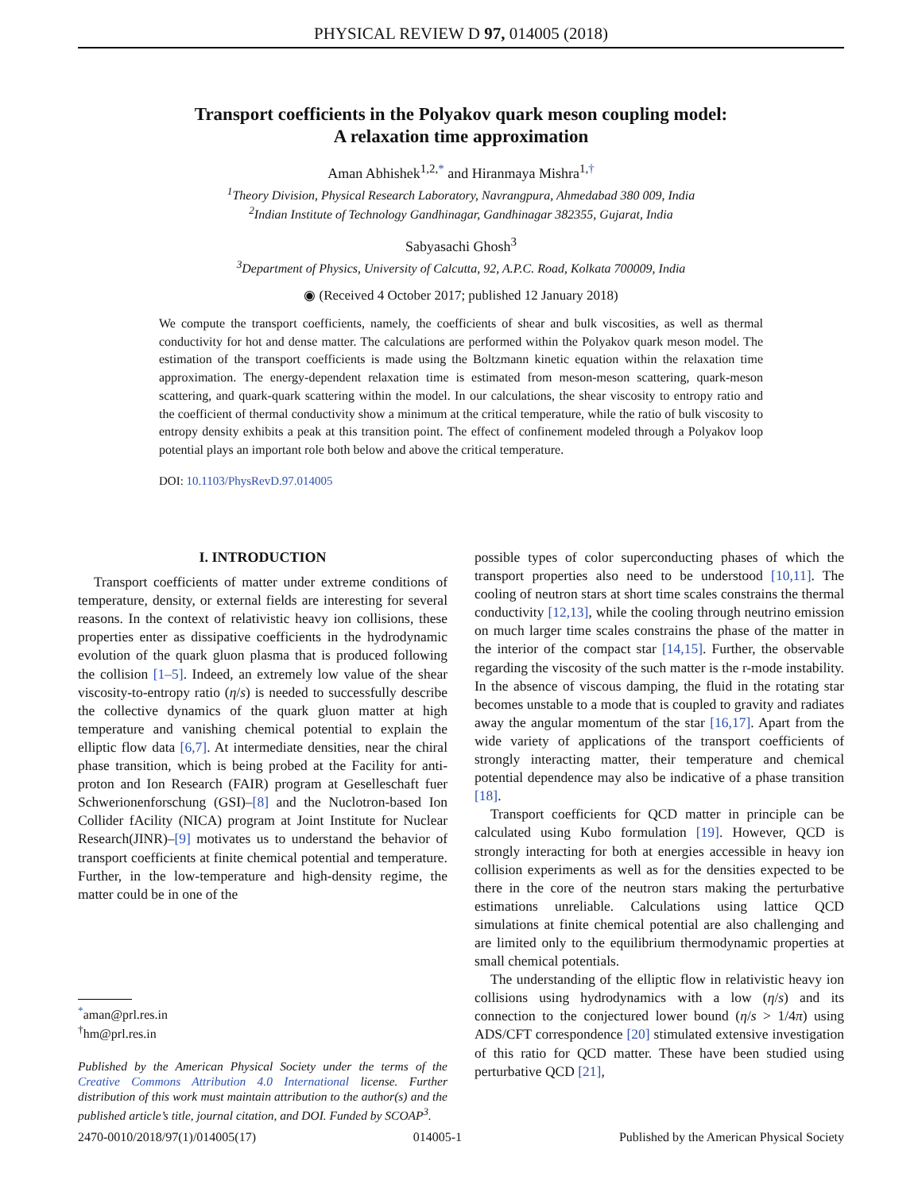PHYSICAL REVIEW D 97, 014005 (2018)
Transport coefficients in the Polyakov quark meson coupling model:
A relaxation time approximation
Aman Abhishek<sup>1,2,*</sup> and Hiranmaya Mishra<sup>1,†</sup>
<sup>1</sup> Theory Division, Physical Research Laboratory, Navrangpura, Ahmedabad 380 009, India
<sup>2</sup> Indian Institute of Technology Gandhinagar, Gandhinagar 382355, Gujarat, India
Sabyasachi Ghosh<sup>3</sup>
<sup>3</sup> Department of Physics, University of Calcutta, 92, A.P.C. Road, Kolkata 700009, India
◉ (Received 4 October 2017; published 12 January 2018)
We compute the transport coefficients, namely, the coefficients of shear and bulk viscosities, as well as thermal conductivity for hot and dense matter. The calculations are performed within the Polyakov quark meson model. The estimation of the transport coefficients is made using the Boltzmann kinetic equation within the relaxation time approximation. The energy-dependent relaxation time is estimated from meson-meson scattering, quark-meson scattering, and quark-quark scattering within the model. In our calculations, the shear viscosity to entropy ratio and the coefficient of thermal conductivity show a minimum at the critical temperature, while the ratio of bulk viscosity to entropy density exhibits a peak at this transition point. The effect of confinement modeled through a Polyakov loop potential plays an important role both below and above the critical temperature.
DOI: 10.1103/PhysRevD.97.014005
I. INTRODUCTION
Transport coefficients of matter under extreme conditions of temperature, density, or external fields are interesting for several reasons. In the context of relativistic heavy ion collisions, these properties enter as dissipative coefficients in the hydrodynamic evolution of the quark gluon plasma that is produced following the collision [1–5]. Indeed, an extremely low value of the shear viscosity-to-entropy ratio (η/s) is needed to successfully describe the collective dynamics of the quark gluon matter at high temperature and vanishing chemical potential to explain the elliptic flow data [6,7]. At intermediate densities, near the chiral phase transition, which is being probed at the Facility for anti-proton and Ion Research (FAIR) program at Geselleschaft fuer Schwerionenforschung (GSI)–[8] and the Nuclotron-based Ion Collider fAcility (NICA) program at Joint Institute for Nuclear Research(JINR)–[9] motivates us to understand the behavior of transport coefficients at finite chemical potential and temperature. Further, in the low-temperature and high-density regime, the matter could be in one of the
<sup>*</sup> aman@prl.res.in
<sup>†</sup> hm@prl.res.in
Published by the American Physical Society under the terms of the Creative Commons Attribution 4.0 International license. Further distribution of this work must maintain attribution to the author(s) and the published article’s title, journal citation, and DOI. Funded by SCOAP<sup>3</sup>.
possible types of color superconducting phases of which the transport properties also need to be understood [10,11]. The cooling of neutron stars at short time scales constrains the thermal conductivity [12,13], while the cooling through neutrino emission on much larger time scales constrains the phase of the matter in the interior of the compact star [14,15]. Further, the observable regarding the viscosity of the such matter is the r-mode instability. In the absence of viscous damping, the fluid in the rotating star becomes unstable to a mode that is coupled to gravity and radiates away the angular momentum of the star [16,17]. Apart from the wide variety of applications of the transport coefficients of strongly interacting matter, their temperature and chemical potential dependence may also be indicative of a phase transition [18].
Transport coefficients for QCD matter in principle can be calculated using Kubo formulation [19]. However, QCD is strongly interacting for both at energies accessible in heavy ion collision experiments as well as for the densities expected to be there in the core of the neutron stars making the perturbative estimations unreliable. Calculations using lattice QCD simulations at finite chemical potential are also challenging and are limited only to the equilibrium thermodynamic properties at small chemical potentials.
The understanding of the elliptic flow in relativistic heavy ion collisions using hydrodynamics with a low (η/s) and its connection to the conjectured lower bound (η/s > 1/4π) using ADS/CFT correspondence [20] stimulated extensive investigation of this ratio for QCD matter. These have been studied using perturbative QCD [21],
2470-0010/2018/97(1)/014005(17) 014005-1 Published by the American Physical Society